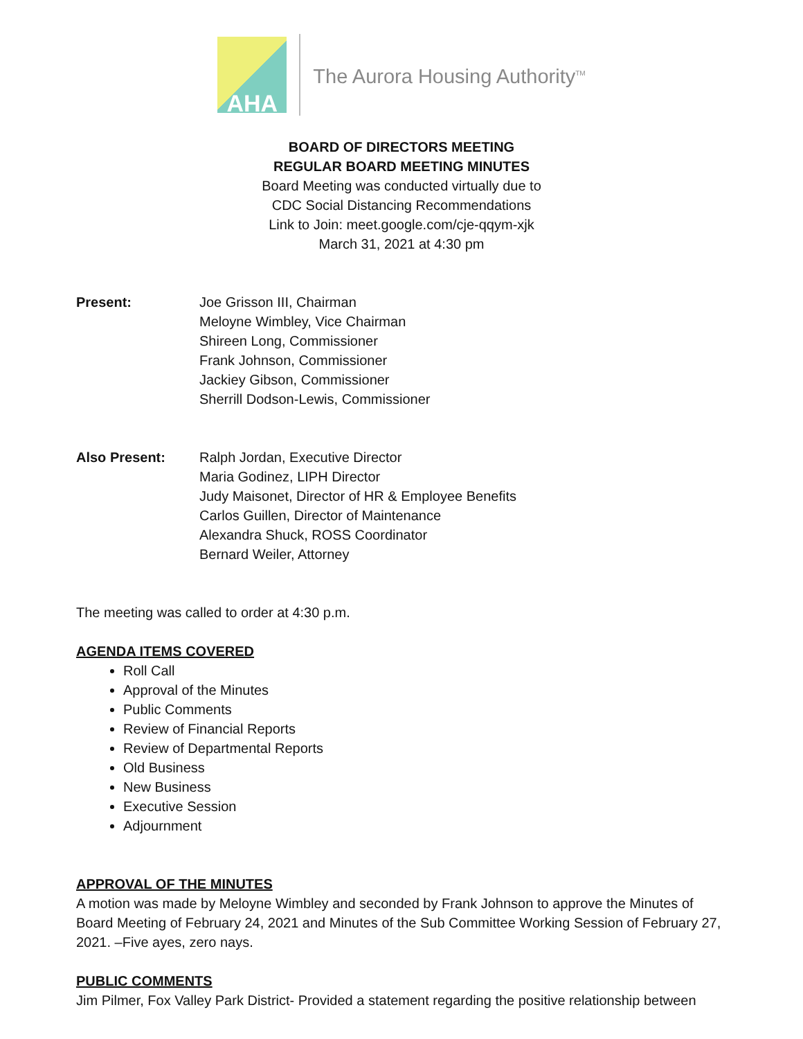AHA
The Aurora Housing Authority<sup>TM</sup>
BOARD OF DIRECTORS MEETING
REGULAR BOARD MEETING MINUTES
Board Meeting was conducted virtually due to
CDC Social Distancing Recommendations
Link to Join: meet.google.com/cje-qqym-xjk
March 31, 2021 at 4:30 pm
Present: Joe Grisson III, Chairman
Meloyne Wimbley, Vice Chairman
Shireen Long, Commissioner
Frank Johnson, Commissioner
Jackiey Gibson, Commissioner
Sherrill Dodson-Lewis, Commissioner
Also Present: Ralph Jordan, Executive Director
Maria Godinez, LIPH Director
Judy Maisonet, Director of HR & Employee Benefits
Carlos Guillen, Director of Maintenance
Alexandra Shuck, ROSS Coordinator
Bernard Weiler, Attorney
The meeting was called to order at 4:30 p.m.
AGENDA ITEMS COVERED
Roll Call
Approval of the Minutes
Public Comments
Review of Financial Reports
Review of Departmental Reports
Old Business
New Business
Executive Session
Adjournment
APPROVAL OF THE MINUTES
A motion was made by Meloyne Wimbley and seconded by Frank Johnson to approve the Minutes of Board Meeting of February 24, 2021 and Minutes of the Sub Committee Working Session of February 27, 2021. –Five ayes, zero nays.
PUBLIC COMMENTS
Jim Pilmer, Fox Valley Park District- Provided a statement regarding the positive relationship between